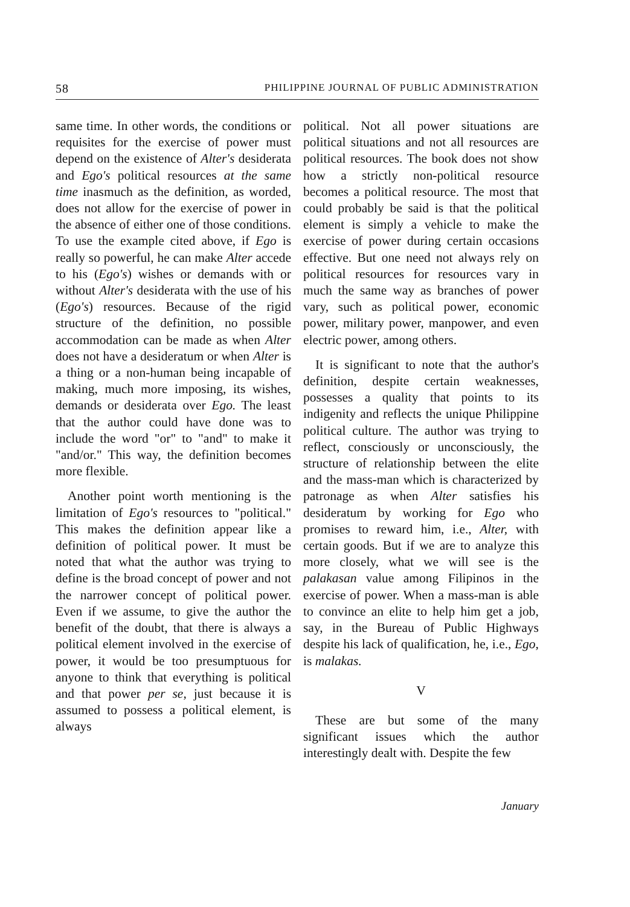58 PHILIPPINE JOURNAL OF PUBLIC ADMINISTRATION
same time. In other words, the conditions or requisites for the exercise of power must depend on the existence of Alter's desiderata and Ego's political resources at the same time inasmuch as the definition, as worded, does not allow for the exercise of power in the absence of either one of those conditions. To use the example cited above, if Ego is really so powerful, he can make Alter accede to his (Ego's) wishes or demands with or without Alter's desiderata with the use of his (Ego's) resources. Because of the rigid structure of the definition, no possible accommodation can be made as when Alter does not have a desideratum or when Alter is a thing or a non-human being incapable of making, much more imposing, its wishes, demands or desiderata over Ego. The least that the author could have done was to include the word "or" to "and" to make it "and/or." This way, the definition becomes more flexible.
Another point worth mentioning is the limitation of Ego's resources to "political." This makes the definition appear like a definition of political power. It must be noted that what the author was trying to define is the broad concept of power and not the narrower concept of political power. Even if we assume, to give the author the benefit of the doubt, that there is always a political element involved in the exercise of power, it would be too presumptuous for anyone to think that everything is political and that power per se, just because it is assumed to possess a political element, is always
political. Not all power situations are political situations and not all resources are political resources. The book does not show how a strictly non-political resource becomes a political resource. The most that could probably be said is that the political element is simply a vehicle to make the exercise of power during certain occasions effective. But one need not always rely on political resources for resources vary in much the same way as branches of power vary, such as political power, economic power, military power, manpower, and even electric power, among others.
It is significant to note that the author's definition, despite certain weaknesses, possesses a quality that points to its indigenity and reflects the unique Philippine political culture. The author was trying to reflect, consciously or unconsciously, the structure of relationship between the elite and the mass-man which is characterized by patronage as when Alter satisfies his desideratum by working for Ego who promises to reward him, i.e., Alter, with certain goods. But if we are to analyze this more closely, what we will see is the palakasan value among Filipinos in the exercise of power. When a mass-man is able to convince an elite to help him get a job, say, in the Bureau of Public Highways despite his lack of qualification, he, i.e., Ego, is malakas.
V
These are but some of the many significant issues which the author interestingly dealt with. Despite the few
January